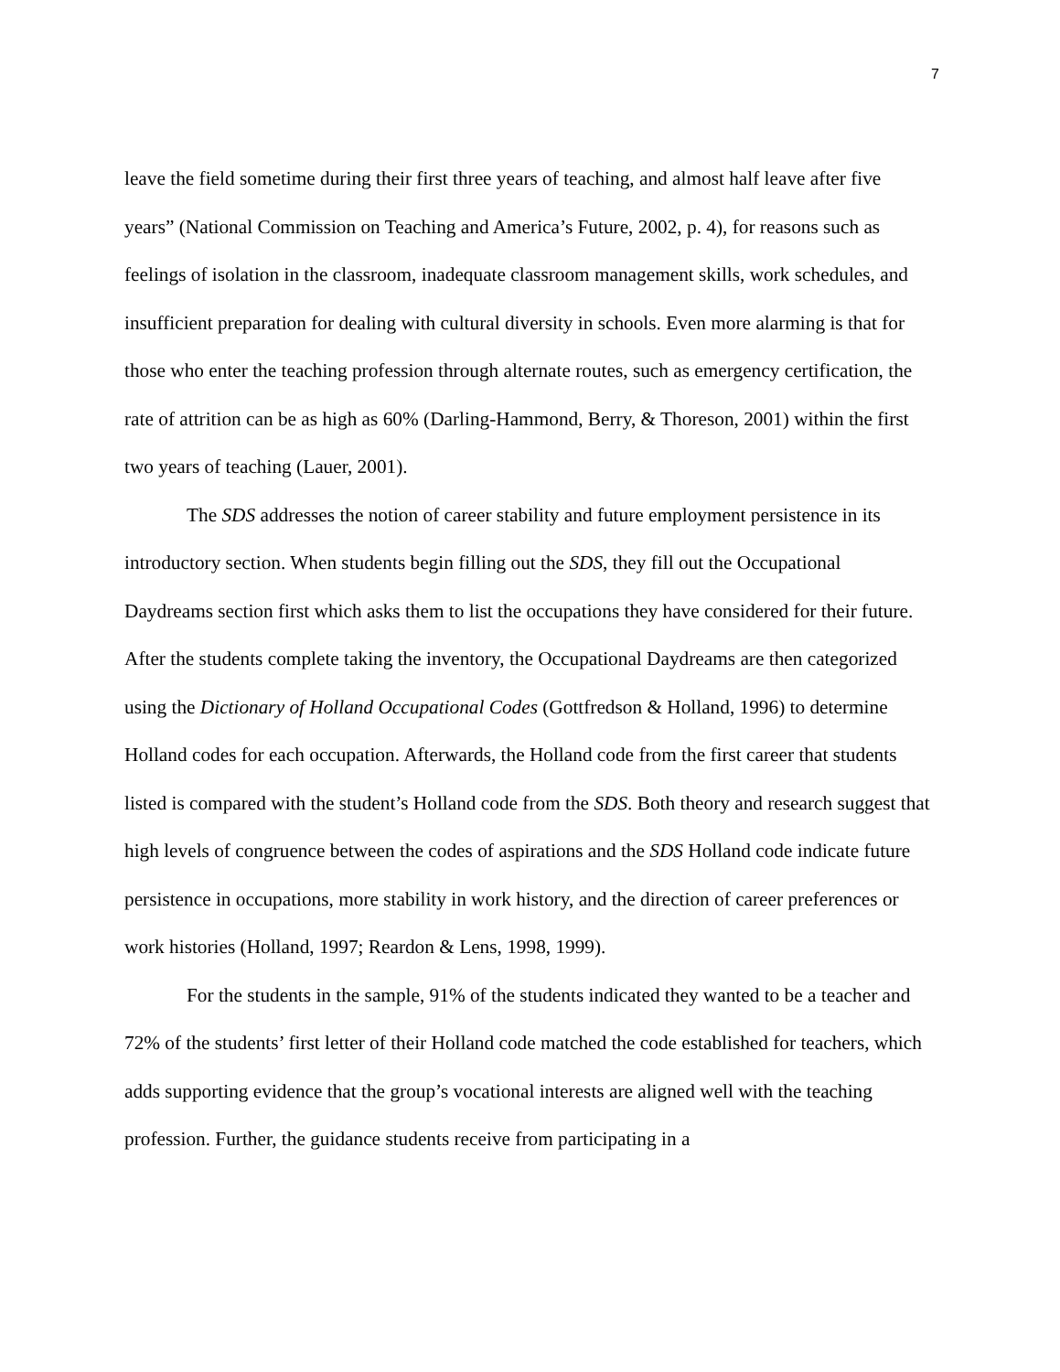7
leave the field sometime during their first three years of teaching, and almost half leave after five years” (National Commission on Teaching and America’s Future, 2002, p. 4), for reasons such as feelings of isolation in the classroom, inadequate classroom management skills, work schedules, and insufficient preparation for dealing with cultural diversity in schools. Even more alarming is that for those who enter the teaching profession through alternate routes, such as emergency certification, the rate of attrition can be as high as 60% (Darling-Hammond, Berry, & Thoreson, 2001) within the first two years of teaching (Lauer, 2001).
The SDS addresses the notion of career stability and future employment persistence in its introductory section. When students begin filling out the SDS, they fill out the Occupational Daydreams section first which asks them to list the occupations they have considered for their future. After the students complete taking the inventory, the Occupational Daydreams are then categorized using the Dictionary of Holland Occupational Codes (Gottfredson & Holland, 1996) to determine Holland codes for each occupation. Afterwards, the Holland code from the first career that students listed is compared with the student’s Holland code from the SDS. Both theory and research suggest that high levels of congruence between the codes of aspirations and the SDS Holland code indicate future persistence in occupations, more stability in work history, and the direction of career preferences or work histories (Holland, 1997; Reardon & Lens, 1998, 1999).
For the students in the sample, 91% of the students indicated they wanted to be a teacher and 72% of the students’ first letter of their Holland code matched the code established for teachers, which adds supporting evidence that the group’s vocational interests are aligned well with the teaching profession. Further, the guidance students receive from participating in a